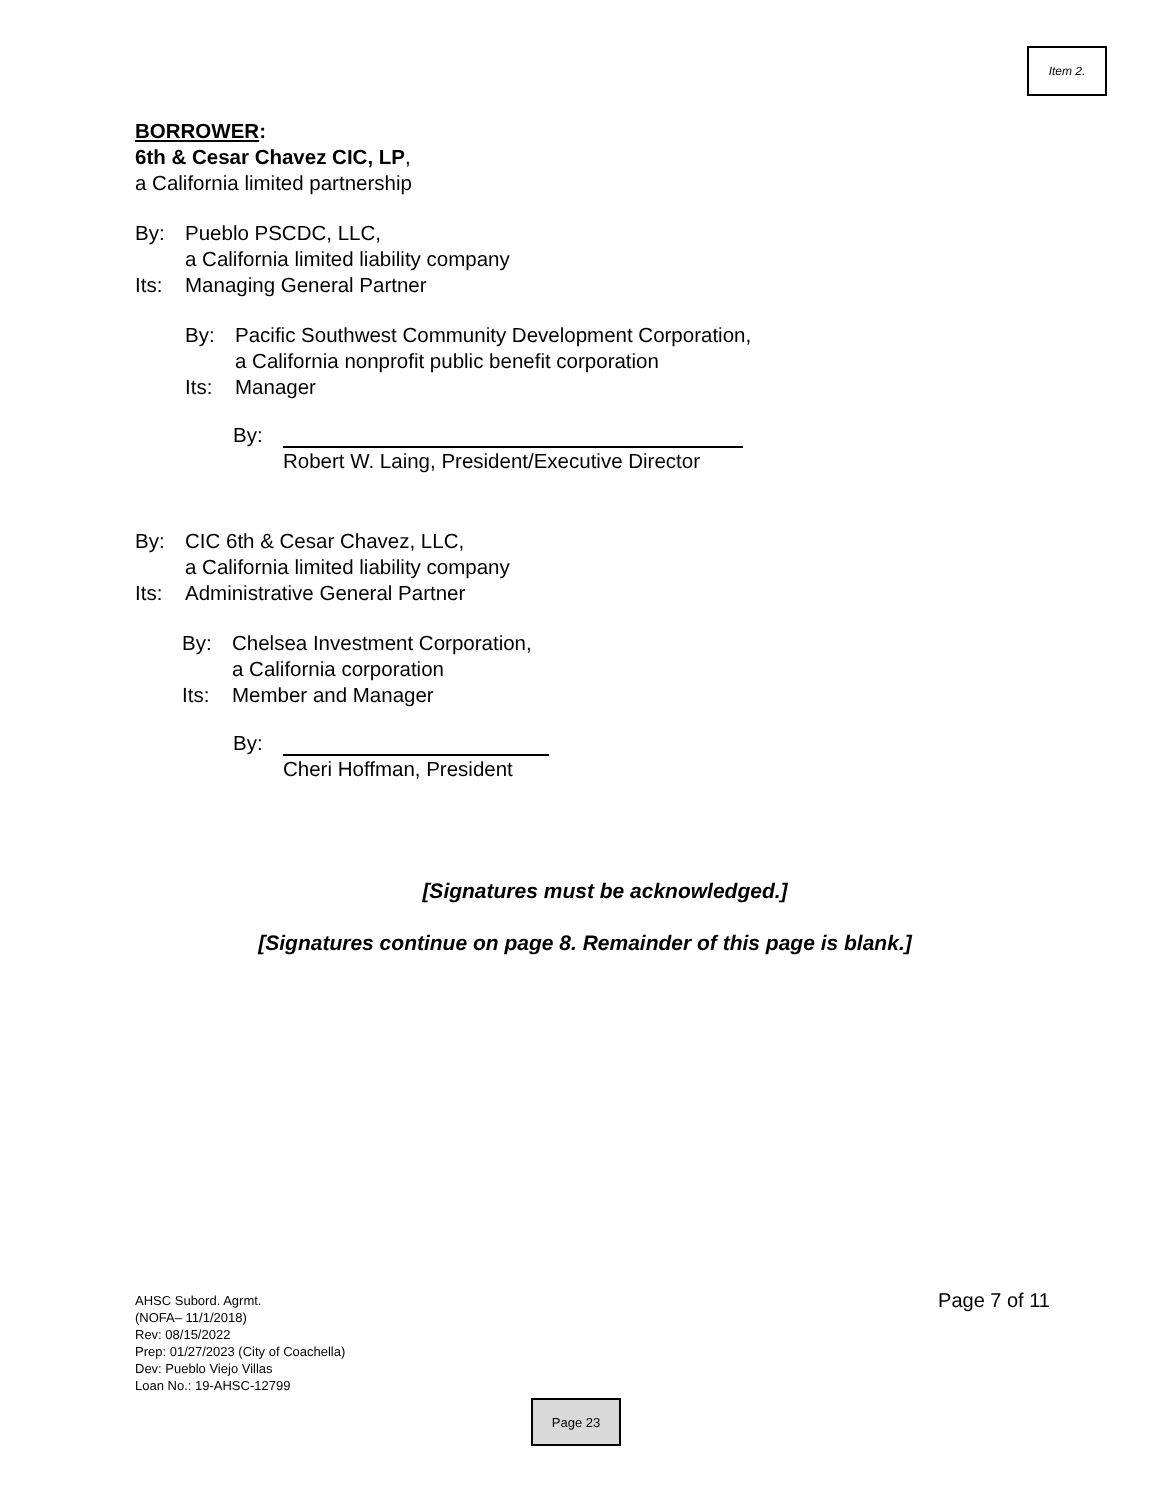Item 2.
BORROWER:
6th & Cesar Chavez CIC, LP,
a California limited partnership
By: Pueblo PSCDC, LLC,
a California limited liability company
Its: Managing General Partner
By: Pacific Southwest Community Development Corporation,
a California nonprofit public benefit corporation
Its: Manager
By:
Robert W. Laing, President/Executive Director
By: CIC 6th & Cesar Chavez, LLC,
a California limited liability company
Its: Administrative General Partner
By: Chelsea Investment Corporation,
a California corporation
Its: Member and Manager
By:
Cheri Hoffman, President
[Signatures must be acknowledged.]
[Signatures continue on page 8. Remainder of this page is blank.]
AHSC Subord. Agrmt.
(NOFA– 11/1/2018)
Rev: 08/15/2022
Prep: 01/27/2023 (City of Coachella)
Dev: Pueblo Viejo Villas
Loan No.: 19-AHSC-12799
Page 7 of 11
Page 23